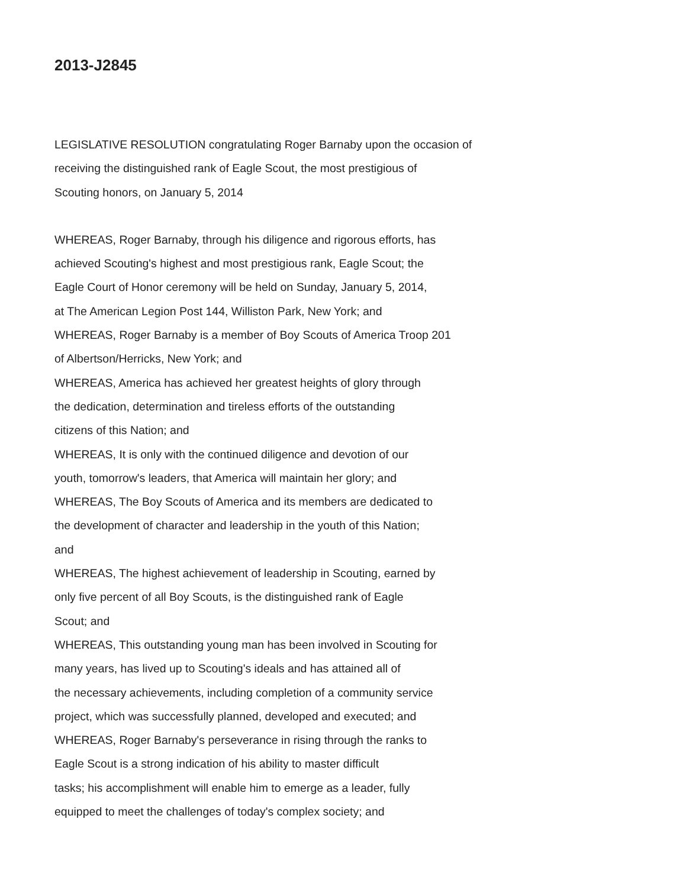2013-J2845
LEGISLATIVE RESOLUTION congratulating Roger Barnaby upon the occasion of
receiving the distinguished rank of Eagle Scout, the most prestigious of
Scouting honors, on January 5, 2014
WHEREAS, Roger Barnaby, through his diligence and rigorous efforts, has
achieved Scouting's highest and most prestigious rank, Eagle Scout; the
Eagle Court of Honor ceremony will be held on Sunday, January 5, 2014,
at The American Legion Post 144, Williston Park, New York; and
WHEREAS, Roger Barnaby is a member of Boy Scouts of America Troop 201
of Albertson/Herricks, New York; and
WHEREAS, America has achieved her greatest heights of glory through
the dedication, determination and tireless efforts of the outstanding
citizens of this Nation; and
WHEREAS, It is only with the continued diligence and devotion of our
youth, tomorrow's leaders, that America will maintain her glory; and
WHEREAS, The Boy Scouts of America and its members are dedicated to
the development of character and leadership in the youth of this Nation;
and
WHEREAS, The highest achievement of leadership in Scouting, earned by
only five percent of all Boy Scouts, is the distinguished rank of Eagle
Scout; and
WHEREAS, This outstanding young man has been involved in Scouting for
many years, has lived up to Scouting's ideals and has attained all of
the necessary achievements, including completion of a community service
project, which was successfully planned, developed and executed; and
WHEREAS, Roger Barnaby's perseverance in rising through the ranks to
Eagle Scout is a strong indication of his ability to master difficult
tasks; his accomplishment will enable him to emerge as a leader, fully
equipped to meet the challenges of today's complex society; and